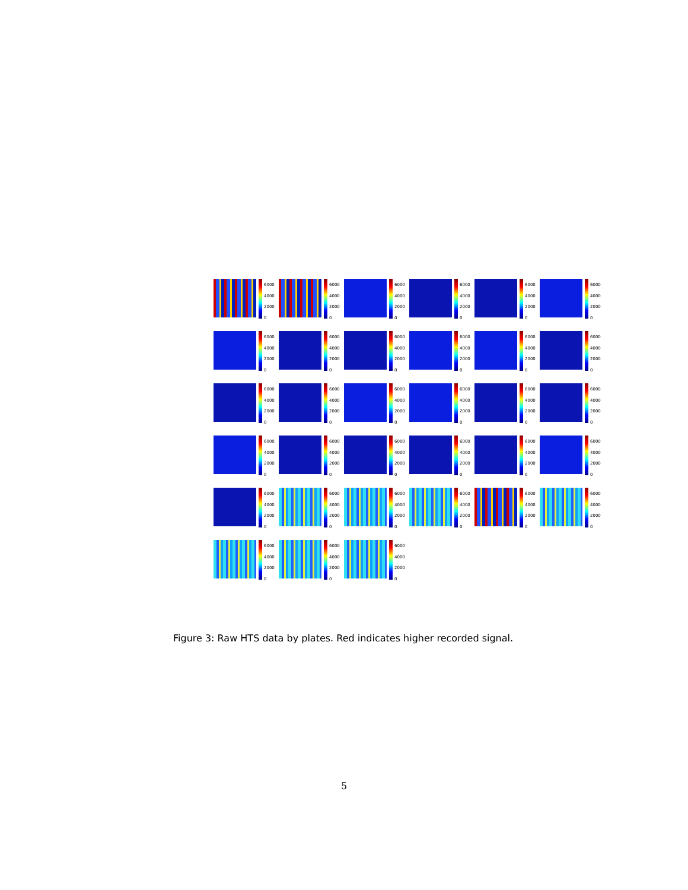6000
4000
2000
0
6000
4000
2000
0
6000
4000
2000
0
6000
4000
2000
0
6000
4000
2000
0
6000
4000
2000
0
6000
4000
2000
0
6000
4000
2000
0
6000
4000
2000
0
6000
4000
2000
0
6000
4000
2000
0
6000
4000
2000
0
6000
4000
2000
0
6000
4000
2000
0
6000
4000
2000
0
6000
4000
2000
0
6000
4000
2000
0
6000
4000
2000
0
6000
4000
2000
0
6000
4000
2000
0
6000
4000
2000
0
6000
4000
2000
0
6000
4000
2000
0
6000
4000
2000
0
6000
4000
2000
0
6000
4000
2000
0
6000
4000
2000
0
6000
4000
2000
0
6000
4000
2000
0
6000
4000
2000
0
6000
4000
2000
0
6000
4000
2000
0
6000
4000
2000
0
Figure 3: Raw HTS data by plates. Red indicates higher recorded signal.
5